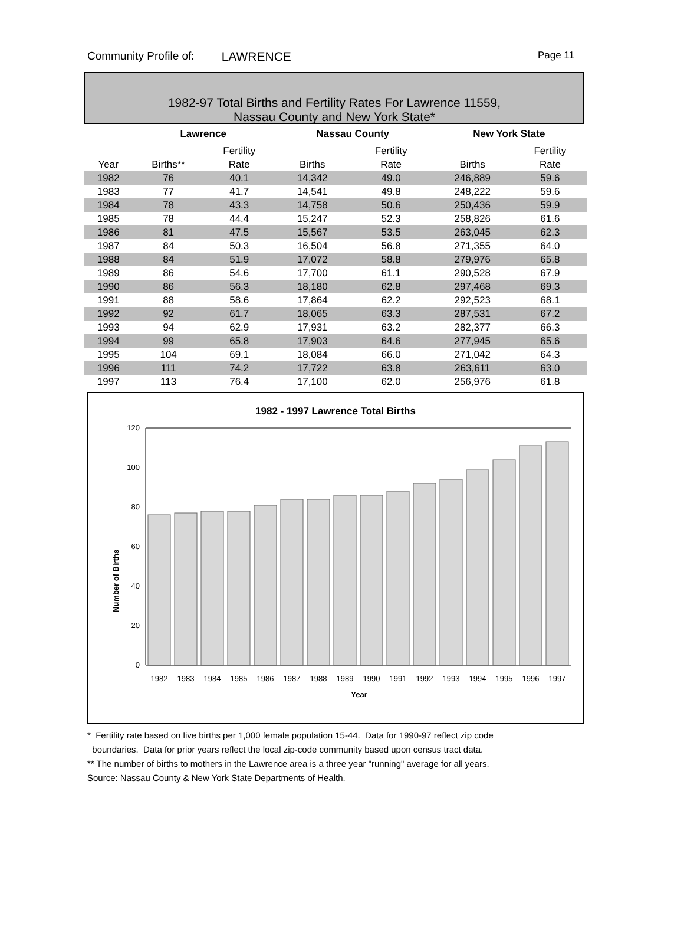Community Profile of: LAWRENCE Page 11
1982-97 Total Births and Fertility Rates For Lawrence 11559,
Nassau County and New York State*
| | Lawrence | | Nassau County | | New York State | |
| --- | --- | --- | --- | --- | --- | --- |
| | | Fertility | | Fertility | | Fertility |
| Year | Births** | Rate | Births | Rate | Births | Rate |
| 1982 | 76 | 40.1 | 14,342 | 49.0 | 246,889 | 59.6 |
| 1983 | 77 | 41.7 | 14,541 | 49.8 | 248,222 | 59.6 |
| 1984 | 78 | 43.3 | 14,758 | 50.6 | 250,436 | 59.9 |
| 1985 | 78 | 44.4 | 15,247 | 52.3 | 258,826 | 61.6 |
| 1986 | 81 | 47.5 | 15,567 | 53.5 | 263,045 | 62.3 |
| 1987 | 84 | 50.3 | 16,504 | 56.8 | 271,355 | 64.0 |
| 1988 | 84 | 51.9 | 17,072 | 58.8 | 279,976 | 65.8 |
| 1989 | 86 | 54.6 | 17,700 | 61.1 | 290,528 | 67.9 |
| 1990 | 86 | 56.3 | 18,180 | 62.8 | 297,468 | 69.3 |
| 1991 | 88 | 58.6 | 17,864 | 62.2 | 292,523 | 68.1 |
| 1992 | 92 | 61.7 | 18,065 | 63.3 | 287,531 | 67.2 |
| 1993 | 94 | 62.9 | 17,931 | 63.2 | 282,377 | 66.3 |
| 1994 | 99 | 65.8 | 17,903 | 64.6 | 277,945 | 65.6 |
| 1995 | 104 | 69.1 | 18,084 | 66.0 | 271,042 | 64.3 |
| 1996 | 111 | 74.2 | 17,722 | 63.8 | 263,611 | 63.0 |
| 1997 | 113 | 76.4 | 17,100 | 62.0 | 256,976 | 61.8 |
1982 - 1997 Lawrence Total Births
Number of Births
120
100
80
60
40
20
0
1982
1983
1984
1985
1986
1987
1988
1989
1990
1991
1992
1993
1994
1995
1996
1997
Year
* Fertility rate based on live births per 1,000 female population 15-44. Data for 1990-97 reflect zip code
boundaries. Data for prior years reflect the local zip-code community based upon census tract data.
** The number of births to mothers in the Lawrence area is a three year "running" average for all years.
Source: Nassau County & New York State Departments of Health.